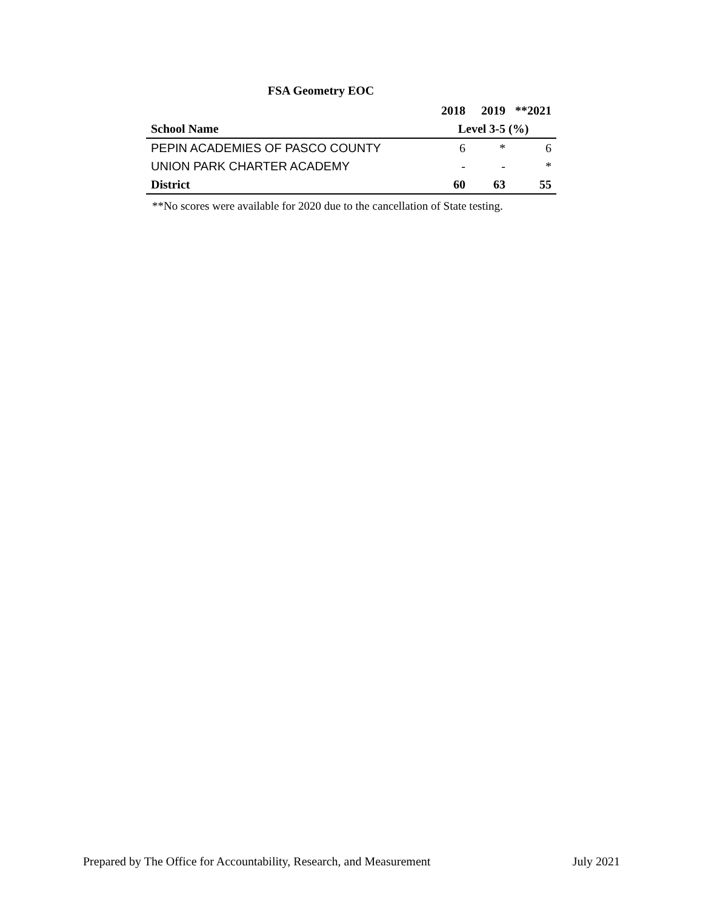FSA Geometry EOC
| | 2018 | 2019 | **2021 |
| --- | --- | --- | --- |
| School Name | Level 3-5 (%) | | |
| PEPIN ACADEMIES OF PASCO COUNTY | 6 | * | 6 |
| UNION PARK CHARTER ACADEMY | - | - | * |
| District | 60 | 63 | 55 |
**No scores were available for 2020 due to the cancellation of State testing.
Prepared by The Office for Accountability, Research, and Measurement July 2021